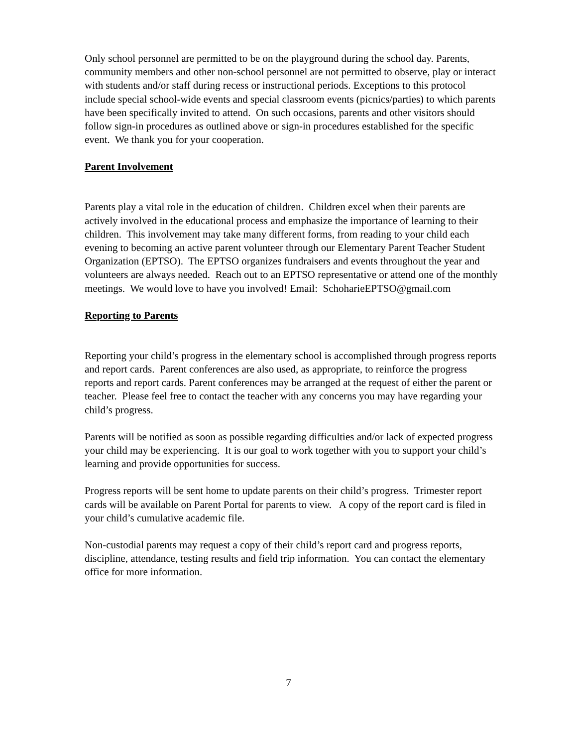Only school personnel are permitted to be on the playground during the school day. Parents, community members and other non-school personnel are not permitted to observe, play or interact with students and/or staff during recess or instructional periods. Exceptions to this protocol include special school-wide events and special classroom events (picnics/parties) to which parents have been specifically invited to attend. On such occasions, parents and other visitors should follow sign-in procedures as outlined above or sign-in procedures established for the specific event. We thank you for your cooperation.
Parent Involvement
Parents play a vital role in the education of children. Children excel when their parents are actively involved in the educational process and emphasize the importance of learning to their children. This involvement may take many different forms, from reading to your child each evening to becoming an active parent volunteer through our Elementary Parent Teacher Student Organization (EPTSO). The EPTSO organizes fundraisers and events throughout the year and volunteers are always needed. Reach out to an EPTSO representative or attend one of the monthly meetings. We would love to have you involved! Email: SchoharieEPTSO@gmail.com
Reporting to Parents
Reporting your child’s progress in the elementary school is accomplished through progress reports and report cards. Parent conferences are also used, as appropriate, to reinforce the progress reports and report cards. Parent conferences may be arranged at the request of either the parent or teacher. Please feel free to contact the teacher with any concerns you may have regarding your child’s progress.
Parents will be notified as soon as possible regarding difficulties and/or lack of expected progress your child may be experiencing. It is our goal to work together with you to support your child’s learning and provide opportunities for success.
Progress reports will be sent home to update parents on their child’s progress. Trimester report cards will be available on Parent Portal for parents to view. A copy of the report card is filed in your child’s cumulative academic file.
Non-custodial parents may request a copy of their child’s report card and progress reports, discipline, attendance, testing results and field trip information. You can contact the elementary office for more information.
7